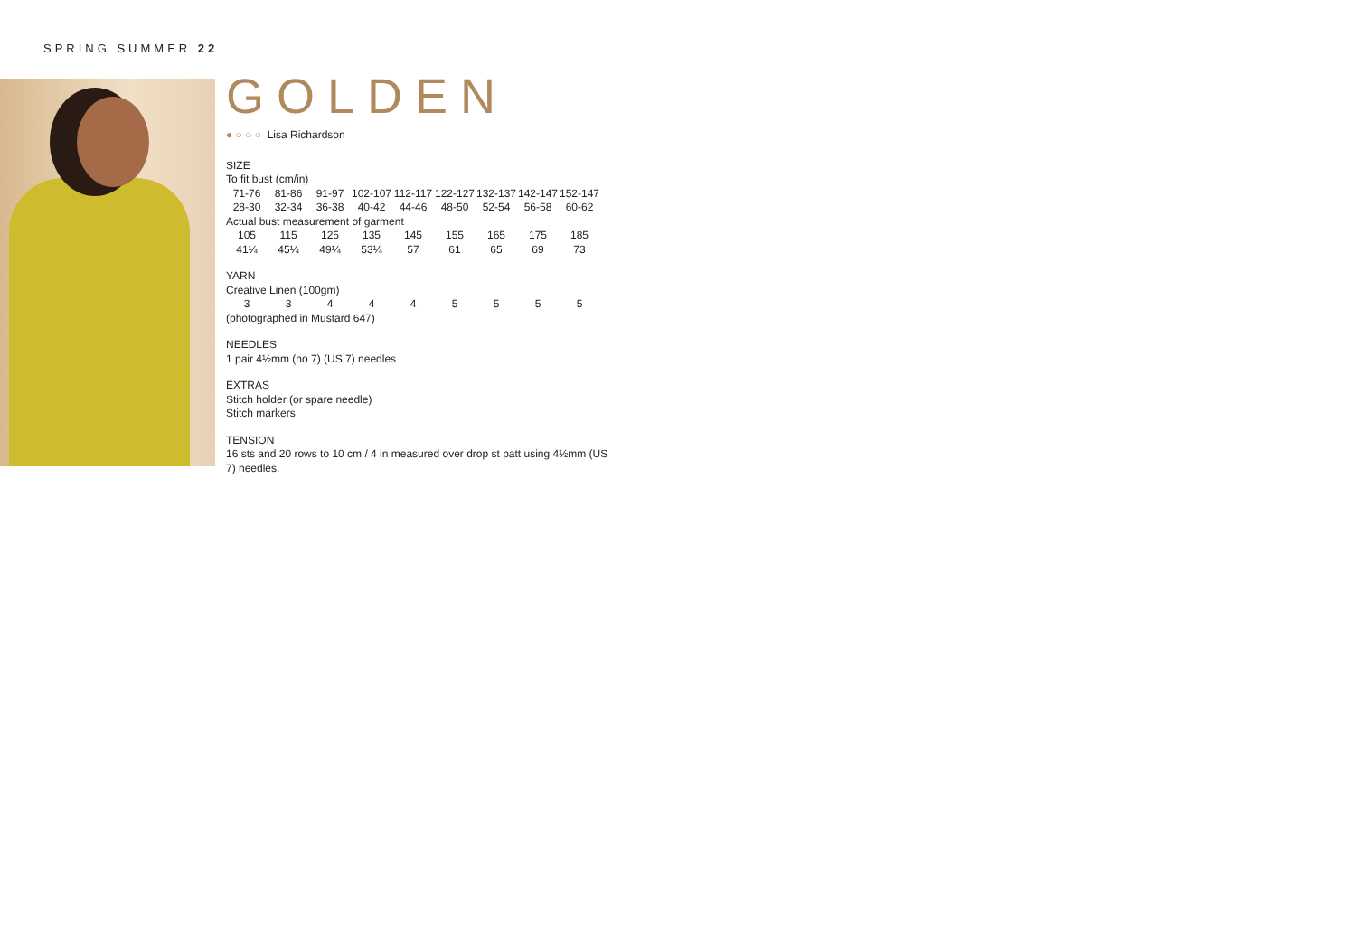SPRING SUMMER 22
GOLDEN
● ○ ○ ○ Lisa Richardson
SIZE
To fit bust (cm/in)
| 71-76 | 81-86 | 91-97 | 102-107 | 112-117 | 122-127 | 132-137 | 142-147 | 152-147 |
| 28-30 | 32-34 | 36-38 | 40-42 | 44-46 | 48-50 | 52-54 | 56-58 | 60-62 |
| Actual bust measurement of garment | | | | | | | | |
| 105 | 115 | 125 | 135 | 145 | 155 | 165 | 175 | 185 |
| 41¼ | 45¼ | 49¼ | 53¼ | 57 | 61 | 65 | 69 | 73 |
YARN
Creative Linen (100gm)
| 3 | 3 | 4 | 4 | 4 | 5 | 5 | 5 | 5 |
(photographed in Mustard 647)
NEEDLES
1 pair 4½mm (no 7) (US 7) needles
EXTRAS
Stitch holder (or spare needle)
Stitch markers
TENSION
16 sts and 20 rows to 10 cm / 4 in measured over drop st patt using 4½mm (US 7) needles.